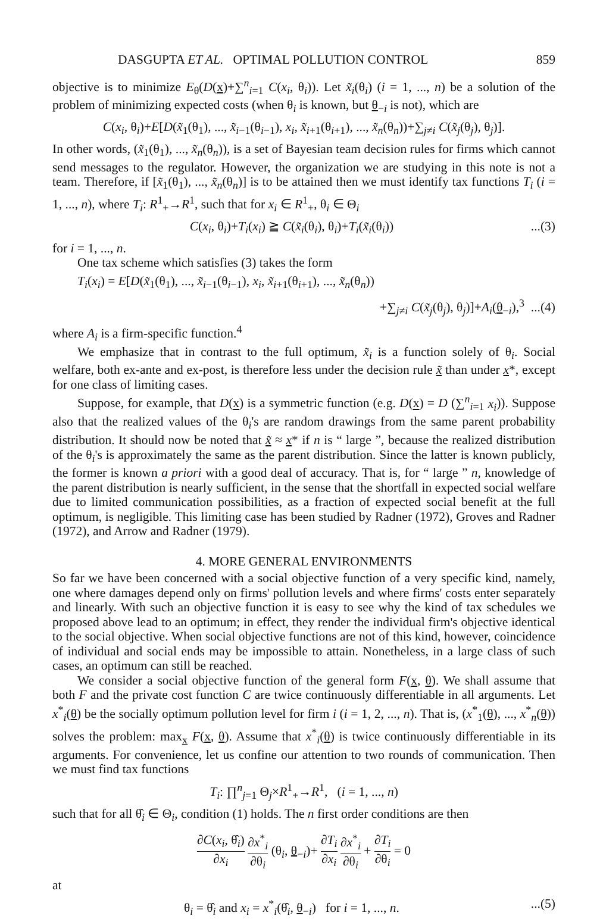DASGUPTA ET AL. OPTIMAL POLLUTION CONTROL 859
objective is to minimize E<sub>θ</sub>(D(x)+∑<sup>n</sup><sub>i=1</sub> C(x<sub>i</sub>, θ<sub>i</sub>)). Let x̃<sub>i</sub>(θ<sub>i</sub>) (i = 1, ..., n) be a solution of the problem of minimizing expected costs (when θ<sub>i</sub> is known, but θ<sub>−i</sub> is not), which are
C(x<sub>i</sub>, θ<sub>i</sub>)+E[D(x̃<sub>1</sub>(θ<sub>1</sub>), ..., x̃<sub>i−1</sub>(θ<sub>i−1</sub>), x<sub>i</sub>, x̃<sub>i+1</sub>(θ<sub>i+1</sub>), ..., x̃<sub>n</sub>(θ<sub>n</sub>))+∑<sub>j≠i</sub> C(x̃<sub>j</sub>(θ<sub>j</sub>), θ<sub>j</sub>)].
In other words, (x̃<sub>1</sub>(θ<sub>1</sub>), ..., x̃<sub>n</sub>(θ<sub>n</sub>)), is a set of Bayesian team decision rules for firms which cannot send messages to the regulator. However, the organization we are studying in this note is not a team. Therefore, if [x̃<sub>1</sub>(θ<sub>1</sub>), ..., x̃<sub>n</sub>(θ<sub>n</sub>)] is to be attained then we must identify tax functions T<sub>i</sub> (i = 1, ..., n), where T<sub>i</sub>: R<sup>1</sup><sub>+</sub>→R<sup>1</sup>, such that for x<sub>i</sub> ∈ R<sup>1</sup><sub>+</sub>, θ<sub>i</sub> ∈ Θ<sub>i</sub>
C(x<sub>i</sub>, θ<sub>i</sub>)+T<sub>i</sub>(x<sub>i</sub>) ≧ C(x̃<sub>i</sub>(θ<sub>i</sub>), θ<sub>i</sub>)+T<sub>i</sub>(x̃<sub>i</sub>(θ<sub>i</sub>))...(3)
for i = 1, ..., n.
One tax scheme which satisfies (3) takes the form
T<sub>i</sub>(x<sub>i</sub>) = E[D(x̃<sub>1</sub>(θ<sub>1</sub>), ..., x̃<sub>i−1</sub>(θ<sub>i−1</sub>), x<sub>i</sub>, x̃<sub>i+1</sub>(θ<sub>i+1</sub>), ..., x̃<sub>n</sub>(θ<sub>n</sub>))
+∑<sub>j≠i</sub> C(x̃<sub>j</sub>(θ<sub>j</sub>), θ<sub>j</sub>)]+A<sub>i</sub>(θ<sub>−i</sub>),<sup>3</sup> ...(4)
where A<sub>i</sub> is a firm-specific function.<sup>4</sup>
We emphasize that in contrast to the full optimum, x̃<sub>i</sub> is a function solely of θ<sub>i</sub>. Social welfare, both ex-ante and ex-post, is therefore less under the decision rule x̃ than under x*, except for one class of limiting cases.
Suppose, for example, that D(x) is a symmetric function (e.g. D(x) = D (∑<sup>n</sup><sub>i=1</sub> x<sub>i</sub>)). Suppose also that the realized values of the θ<sub>i</sub>'s are random drawings from the same parent probability distribution. It should now be noted that x̃ ≈ x* if n is “ large ”, because the realized distribution of the θ<sub>i</sub>'s is approximately the same as the parent distribution. Since the latter is known publicly, the former is known a priori with a good deal of accuracy. That is, for “ large ” n, knowledge of the parent distribution is nearly sufficient, in the sense that the shortfall in expected social welfare due to limited communication possibilities, as a fraction of expected social benefit at the full optimum, is negligible. This limiting case has been studied by Radner (1972), Groves and Radner (1972), and Arrow and Radner (1979).
4. MORE GENERAL ENVIRONMENTS
So far we have been concerned with a social objective function of a very specific kind, namely, one where damages depend only on firms' pollution levels and where firms' costs enter separately and linearly. With such an objective function it is easy to see why the kind of tax schedules we proposed above lead to an optimum; in effect, they render the individual firm's objective identical to the social objective. When social objective functions are not of this kind, however, coincidence of individual and social ends may be impossible to attain. Nonetheless, in a large class of such cases, an optimum can still be reached.
We consider a social objective function of the general form F(x, θ). We shall assume that both F and the private cost function C are twice continuously differentiable in all arguments. Let x<sup>*</sup><sub>i</sub>(θ) be the socially optimum pollution level for firm i (i = 1, 2, ..., n). That is, (x<sup>*</sup><sub>1</sub>(θ), ..., x<sup>*</sup><sub>n</sub>(θ)) solves the problem: max<sub>x</sub> F(x, θ). Assume that x<sup>*</sup><sub>i</sub>(θ) is twice continuously differentiable in its arguments. For convenience, let us confine our attention to two rounds of communication. Then we must find tax functions
T<sub>i</sub>: ∏<sup>n</sup><sub>j=1</sub> Θ<sub>j</sub>×R<sup>1</sup><sub>+</sub>→R<sup>1</sup>, (i = 1, ..., n)
such that for all θ̂<sub>i</sub> ∈ Θ<sub>i</sub>, condition (1) holds. The n first order conditions are then
∂C(x<sub>i</sub>, θ̂<sub>i</sub>) ∂x<sub>i</sub> ∂x<sup>*</sup><sub>i</sub> ∂θ<sub>i</sub> (θ<sub>i</sub>, θ<sub>−i</sub>)+ ∂T<sub>i</sub> ∂x<sub>i</sub> ∂x<sup>*</sup><sub>i</sub> ∂θ<sub>i</sub> + ∂T<sub>i</sub> ∂θ<sub>i</sub> = 0
at
θ<sub>i</sub> = θ̂<sub>i</sub> and x<sub>i</sub> = x<sup>*</sup><sub>i</sub>(θ̂<sub>i</sub>, θ<sub>−i</sub>) for i = 1, ..., n....(5)